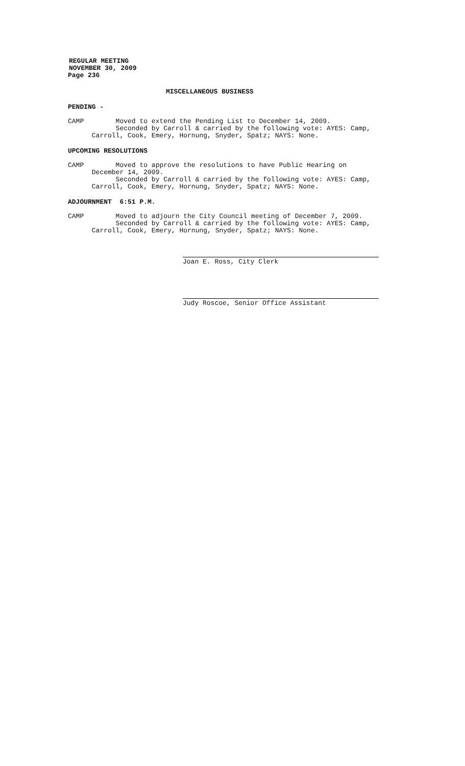REGULAR MEETING
NOVEMBER 30, 2009
Page 236
MISCELLANEOUS BUSINESS
PENDING -
CAMP Moved to extend the Pending List to December 14, 2009.
Seconded by Carroll & carried by the following vote: AYES: Camp,
Carroll, Cook, Emery, Hornung, Snyder, Spatz; NAYS: None.
UPCOMING RESOLUTIONS
CAMP Moved to approve the resolutions to have Public Hearing on
December 14, 2009.
Seconded by Carroll & carried by the following vote: AYES: Camp,
Carroll, Cook, Emery, Hornung, Snyder, Spatz; NAYS: None.
ADJOURNMENT 6:51 P.M.
CAMP Moved to adjourn the City Council meeting of December 7, 2009.
Seconded by Carroll & carried by the following vote: AYES: Camp,
Carroll, Cook, Emery, Hornung, Snyder, Spatz; NAYS: None.
Joan E. Ross, City Clerk
Judy Roscoe, Senior Office Assistant